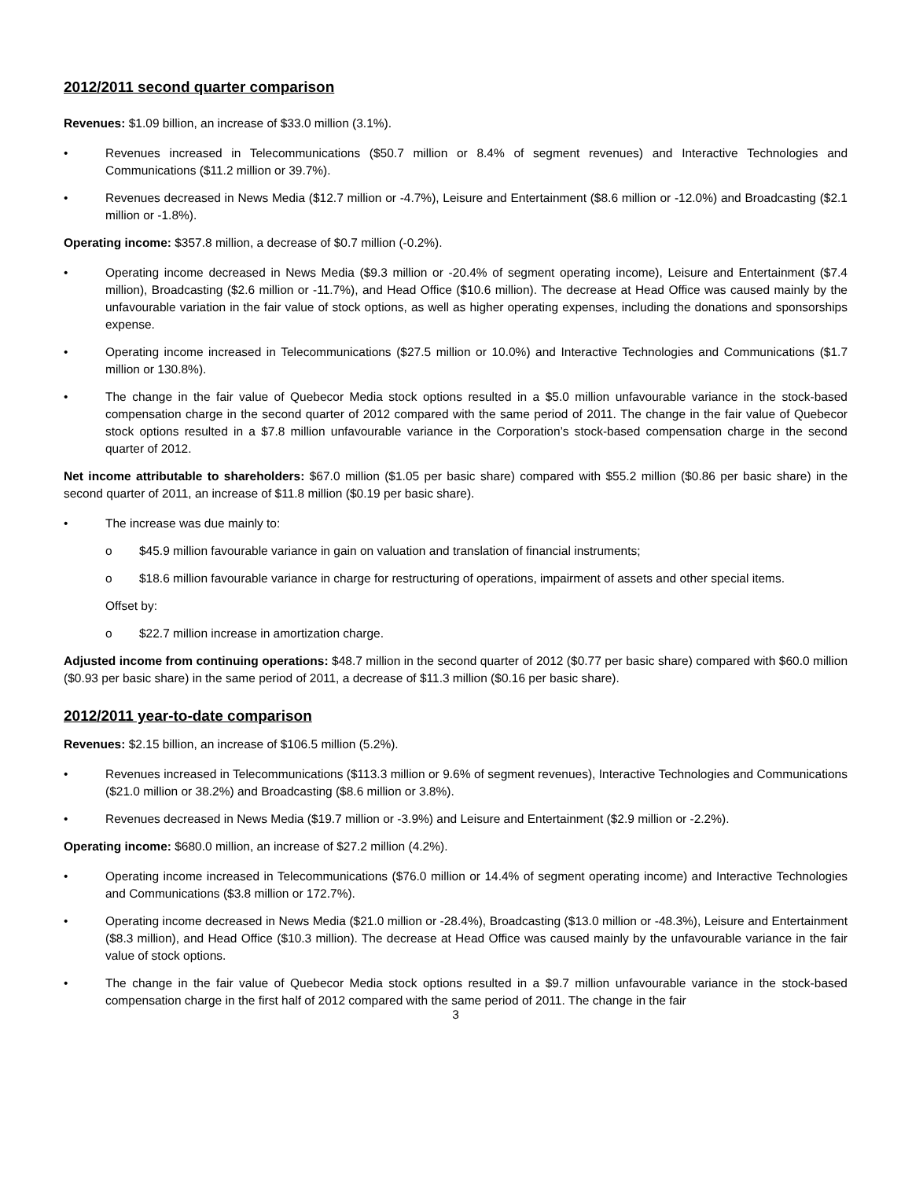2012/2011 second quarter comparison
Revenues: $1.09 billion, an increase of $33.0 million (3.1%).
• Revenues increased in Telecommunications ($50.7 million or 8.4% of segment revenues) and Interactive Technologies and Communications ($11.2 million or 39.7%).
• Revenues decreased in News Media ($12.7 million or -4.7%), Leisure and Entertainment ($8.6 million or -12.0%) and Broadcasting ($2.1 million or -1.8%).
Operating income: $357.8 million, a decrease of $0.7 million (-0.2%).
• Operating income decreased in News Media ($9.3 million or -20.4% of segment operating income), Leisure and Entertainment ($7.4 million), Broadcasting ($2.6 million or -11.7%), and Head Office ($10.6 million). The decrease at Head Office was caused mainly by the unfavourable variation in the fair value of stock options, as well as higher operating expenses, including the donations and sponsorships expense.
• Operating income increased in Telecommunications ($27.5 million or 10.0%) and Interactive Technologies and Communications ($1.7 million or 130.8%).
• The change in the fair value of Quebecor Media stock options resulted in a $5.0 million unfavourable variance in the stock-based compensation charge in the second quarter of 2012 compared with the same period of 2011. The change in the fair value of Quebecor stock options resulted in a $7.8 million unfavourable variance in the Corporation’s stock-based compensation charge in the second quarter of 2012.
Net income attributable to shareholders: $67.0 million ($1.05 per basic share) compared with $55.2 million ($0.86 per basic share) in the second quarter of 2011, an increase of $11.8 million ($0.19 per basic share).
• The increase was due mainly to:
o $45.9 million favourable variance in gain on valuation and translation of financial instruments;
o $18.6 million favourable variance in charge for restructuring of operations, impairment of assets and other special items.
Offset by:
o $22.7 million increase in amortization charge.
Adjusted income from continuing operations: $48.7 million in the second quarter of 2012 ($0.77 per basic share) compared with $60.0 million ($0.93 per basic share) in the same period of 2011, a decrease of $11.3 million ($0.16 per basic share).
2012/2011 year-to-date comparison
Revenues: $2.15 billion, an increase of $106.5 million (5.2%).
• Revenues increased in Telecommunications ($113.3 million or 9.6% of segment revenues), Interactive Technologies and Communications ($21.0 million or 38.2%) and Broadcasting ($8.6 million or 3.8%).
• Revenues decreased in News Media ($19.7 million or -3.9%) and Leisure and Entertainment ($2.9 million or -2.2%).
Operating income: $680.0 million, an increase of $27.2 million (4.2%).
• Operating income increased in Telecommunications ($76.0 million or 14.4% of segment operating income) and Interactive Technologies and Communications ($3.8 million or 172.7%).
• Operating income decreased in News Media ($21.0 million or -28.4%), Broadcasting ($13.0 million or -48.3%), Leisure and Entertainment ($8.3 million), and Head Office ($10.3 million). The decrease at Head Office was caused mainly by the unfavourable variance in the fair value of stock options.
• The change in the fair value of Quebecor Media stock options resulted in a $9.7 million unfavourable variance in the stock-based compensation charge in the first half of 2012 compared with the same period of 2011. The change in the fair
3